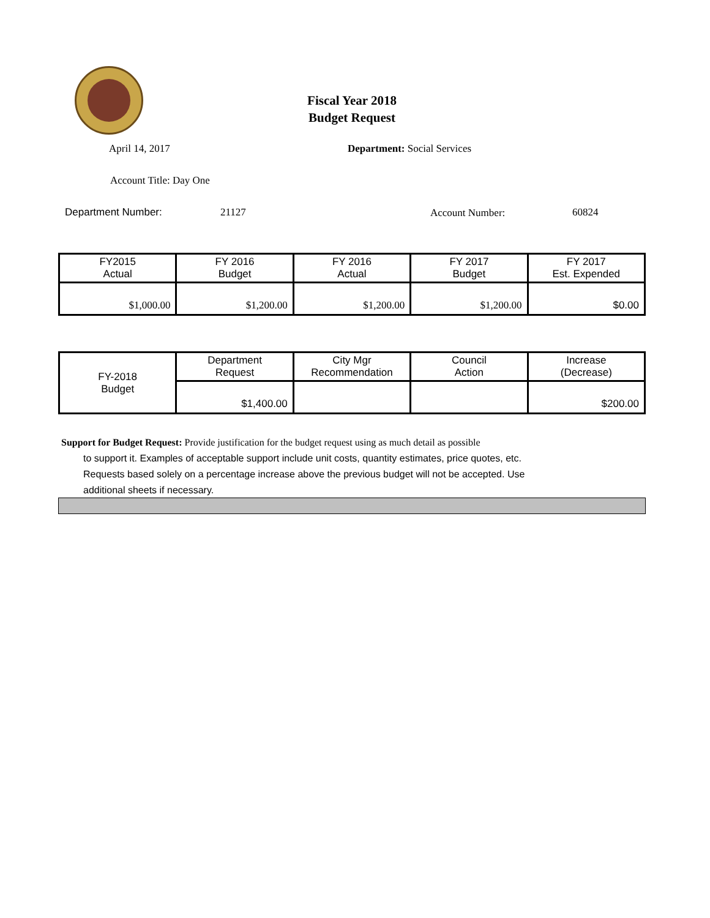Fiscal Year 2018
Budget Request
April 14, 2017 Department: Social Services
Account Title: Day One
Department Number: 21127 Account Number: 60824
| FY2015 Actual | FY 2016 Budget | FY 2016 Actual | FY 2017 Budget | FY 2017 Est. Expended |
| --- | --- | --- | --- | --- |
| $1,000.00 | $1,200.00 | $1,200.00 | $1,200.00 | $0.00 |
| FY-2018 Budget | Department Request | City Mgr Recommendation | Council Action | Increase (Decrease) |
| | $1,400.00 | | | $200.00 |
Support for Budget Request: Provide justification for the budget request using as much detail as possible
to support it. Examples of acceptable support include unit costs, quantity estimates, price quotes, etc.
Requests based solely on a percentage increase above the previous budget will not be accepted. Use
additional sheets if necessary.